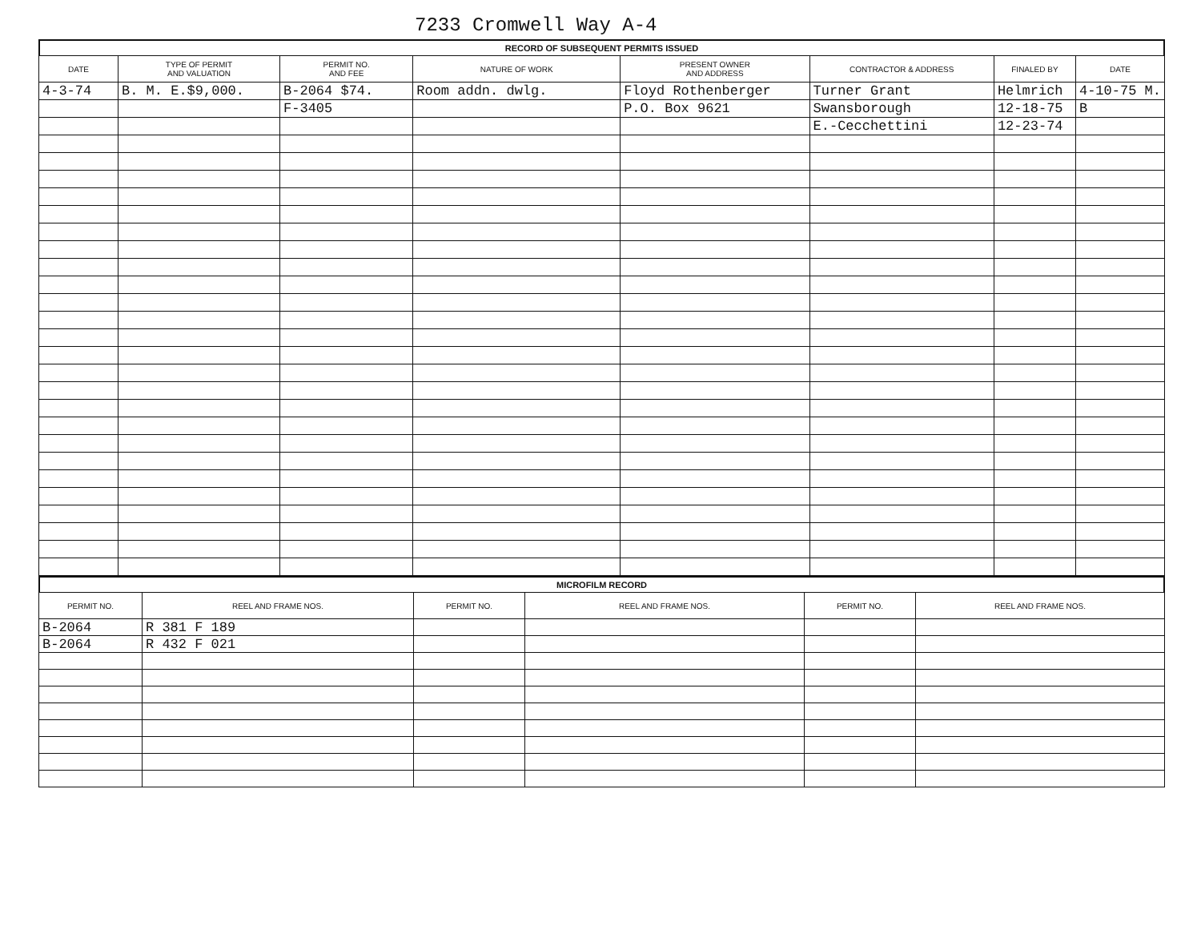7233 Cromwell Way A-4
RECORD OF SUBSEQUENT PERMITS ISSUED
| DATE | TYPE OF PERMIT AND VALUATION | PERMIT NO. AND FEE | NATURE OF WORK | PRESENT OWNER AND ADDRESS | CONTRACTOR & ADDRESS | FINALED BY | DATE |
| --- | --- | --- | --- | --- | --- | --- | --- |
| 4-3-74 | B. M. E.$9,000. | B-2064 $74. | Room addn. dwlg. | Floyd Rothenberger | Turner Grant | Helmrich | 4-10-75 M. |
| | | F-3405 | | P.O. Box 9621 | Swansborough | 12-18-75 | B |
| | | | | | E.-Cecchettini | 12-23-74 | |
MICROFILM RECORD
| PERMIT NO. | REEL AND FRAME NOS. | PERMIT NO. | REEL AND FRAME NOS. | PERMIT NO. | REEL AND FRAME NOS. |
| --- | --- | --- | --- | --- | --- |
| B-2064 | R 381 F 189 | | | | |
| B-2064 | R 432 F 021 | | | | |